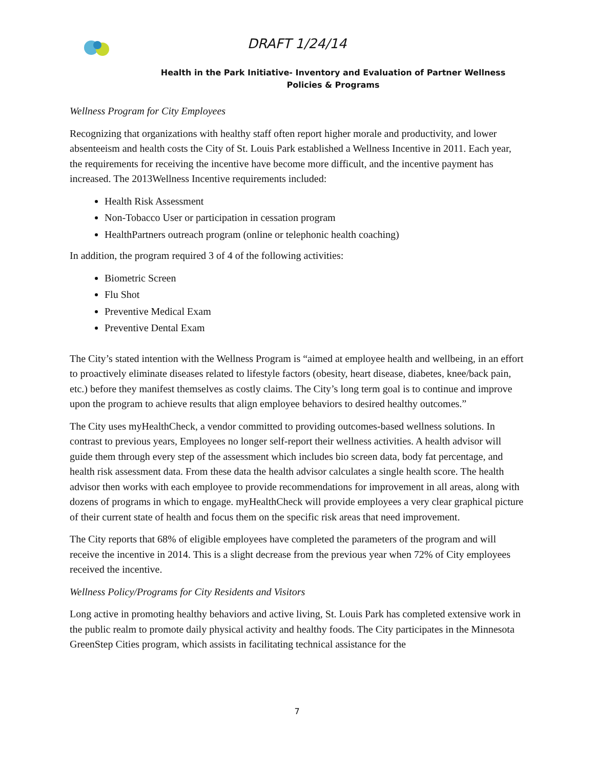DRAFT 1/24/14
Health in the Park Initiative- Inventory and Evaluation of Partner Wellness
Policies & Programs
Wellness Program for City Employees
Recognizing that organizations with healthy staff often report higher morale and productivity, and lower absenteeism and health costs the City of St. Louis Park established a Wellness Incentive in 2011. Each year, the requirements for receiving the incentive have become more difficult, and the incentive payment has increased. The 2013Wellness Incentive requirements included:
Health Risk Assessment
Non-Tobacco User or participation in cessation program
HealthPartners outreach program (online or telephonic health coaching)
In addition, the program required 3 of 4 of the following activities:
Biometric Screen
Flu Shot
Preventive Medical Exam
Preventive Dental Exam
The City’s stated intention with the Wellness Program is “aimed at employee health and wellbeing, in an effort to proactively eliminate diseases related to lifestyle factors (obesity, heart disease, diabetes, knee/back pain, etc.) before they manifest themselves as costly claims. The City’s long term goal is to continue and improve upon the program to achieve results that align employee behaviors to desired healthy outcomes.”
The City uses myHealthCheck, a vendor committed to providing outcomes-based wellness solutions. In contrast to previous years, Employees no longer self-report their wellness activities. A health advisor will guide them through every step of the assessment which includes bio screen data, body fat percentage, and health risk assessment data. From these data the health advisor calculates a single health score. The health advisor then works with each employee to provide recommendations for improvement in all areas, along with dozens of programs in which to engage. myHealthCheck will provide employees a very clear graphical picture of their current state of health and focus them on the specific risk areas that need improvement.
The City reports that 68% of eligible employees have completed the parameters of the program and will receive the incentive in 2014. This is a slight decrease from the previous year when 72% of City employees received the incentive.
Wellness Policy/Programs for City Residents and Visitors
Long active in promoting healthy behaviors and active living, St. Louis Park has completed extensive work in the public realm to promote daily physical activity and healthy foods. The City participates in the Minnesota GreenStep Cities program, which assists in facilitating technical assistance for the
7